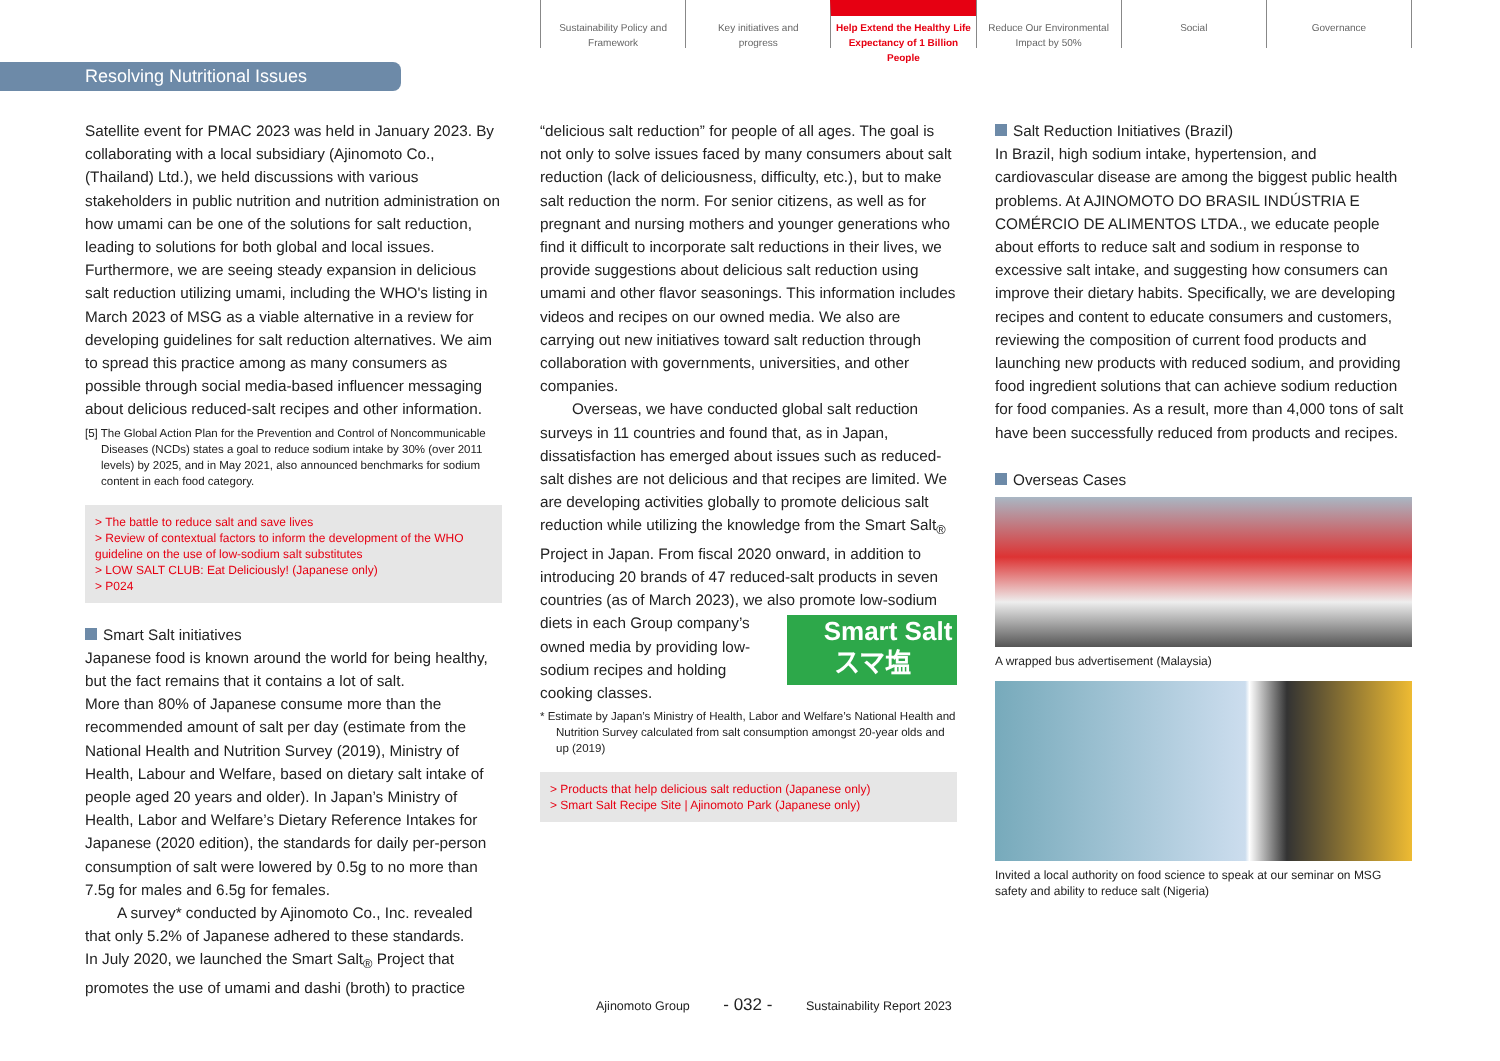Sustainability Policy and
Framework
Key initiatives and
progress
Help Extend the Healthy Life
Expectancy of 1 Billion People
Reduce Our Environmental
Impact by 50%
Social Governance
Resolving Nutritional Issues
Satellite event for PMAC 2023 was held in January 2023. By collaborating with a local subsidiary (Ajinomoto Co., (Thailand) Ltd.), we held discussions with various stakeholders in public nutrition and nutrition administration on how umami can be one of the solutions for salt reduction, leading to solutions for both global and local issues. Furthermore, we are seeing steady expansion in delicious salt reduction utilizing umami, including the WHO's listing in March 2023 of MSG as a viable alternative in a review for developing guidelines for salt reduction alternatives. We aim to spread this practice among as many consumers as possible through social media-based influencer messaging about delicious reduced-salt recipes and other information.
[5] The Global Action Plan for the Prevention and Control of Noncommunicable Diseases (NCDs) states a goal to reduce sodium intake by 30% (over 2011 levels) by 2025, and in May 2021, also announced benchmarks for sodium content in each food category.
> The battle to reduce salt and save lives
> Review of contextual factors to inform the development of the WHO guideline on the use of low-sodium salt substitutes
> LOW SALT CLUB: Eat Deliciously! (Japanese only)
> P024
Smart Salt initiatives
Japanese food is known around the world for being healthy, but the fact remains that it contains a lot of salt.
More than 80% of Japanese consume more than the recommended amount of salt per day (estimate from the National Health and Nutrition Survey (2019), Ministry of Health, Labour and Welfare, based on dietary salt intake of people aged 20 years and older). In Japan’s Ministry of Health, Labor and Welfare’s Dietary Reference Intakes for Japanese (2020 edition), the standards for daily per-person consumption of salt were lowered by 0.5g to no more than 7.5g for males and 6.5g for females.
A survey* conducted by Ajinomoto Co., Inc. revealed that only 5.2% of Japanese adhered to these standards.
In July 2020, we launched the Smart Salt<sub>®</sub> Project that promotes the use of umami and dashi (broth) to practice
“delicious salt reduction” for people of all ages. The goal is not only to solve issues faced by many consumers about salt reduction (lack of deliciousness, difficulty, etc.), but to make salt reduction the norm. For senior citizens, as well as for pregnant and nursing mothers and younger generations who find it difficult to incorporate salt reductions in their lives, we provide suggestions about delicious salt reduction using umami and other flavor seasonings. This information includes videos and recipes on our owned media. We also are carrying out new initiatives toward salt reduction through collaboration with governments, universities, and other companies.
Overseas, we have conducted global salt reduction surveys in 11 countries and found that, as in Japan, dissatisfaction has emerged about issues such as reduced-salt dishes are not delicious and that recipes are limited. We are developing activities globally to promote delicious salt reduction while utilizing the knowledge from the Smart Salt<sub>®</sub> Project in Japan. From fiscal 2020 onward, in addition to introducing 20 brands of 47 reduced-salt products in seven countries (as of March 2023), we also promote low-sodium Smart Salt
スマ塩 diets in each Group company’s owned media by providing low-sodium recipes and holding cooking classes.
* Estimate by Japan’s Ministry of Health, Labor and Welfare’s National Health and Nutrition Survey calculated from salt consumption amongst 20-year olds and up (2019)
> Products that help delicious salt reduction (Japanese only)
> Smart Salt Recipe Site | Ajinomoto Park (Japanese only)
Salt Reduction Initiatives (Brazil)
In Brazil, high sodium intake, hypertension, and cardiovascular disease are among the biggest public health problems. At AJINOMOTO DO BRASIL INDÚSTRIA E COMÉRCIO DE ALIMENTOS LTDA., we educate people about efforts to reduce salt and sodium in response to excessive salt intake, and suggesting how consumers can improve their dietary habits. Specifically, we are developing recipes and content to educate consumers and customers, reviewing the composition of current food products and launching new products with reduced sodium, and providing food ingredient solutions that can achieve sodium reduction for food companies. As a result, more than 4,000 tons of salt have been successfully reduced from products and recipes.
Overseas Cases
A wrapped bus advertisement (Malaysia)
Invited a local authority on food science to speak at our seminar on MSG safety and ability to reduce salt (Nigeria)
Ajinomoto Group - 032 - Sustainability Report 2023